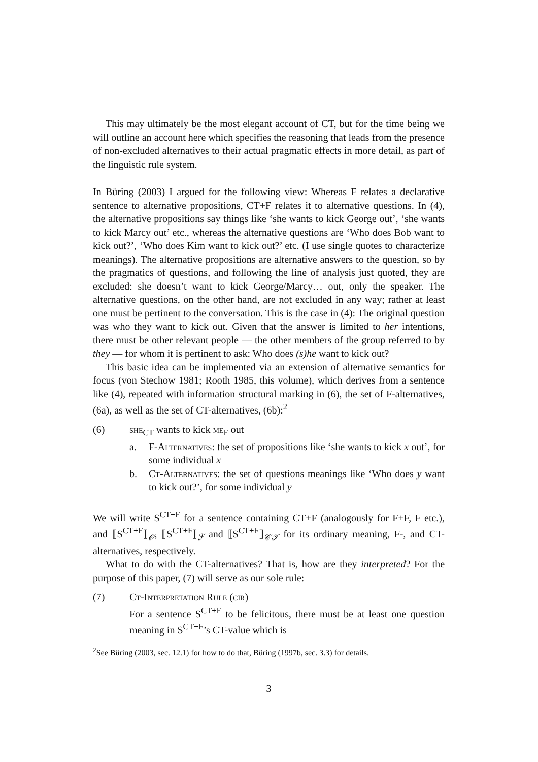This may ultimately be the most elegant account of CT, but for the time being we will outline an account here which specifies the reasoning that leads from the presence of non-excluded alternatives to their actual pragmatic effects in more detail, as part of the linguistic rule system.
In Büring (2003) I argued for the following view: Whereas F relates a declarative sentence to alternative propositions, CT+F relates it to alternative questions. In (4), the alternative propositions say things like ‘she wants to kick George out’, ‘she wants to kick Marcy out’ etc., whereas the alternative questions are ‘Who does Bob want to kick out?’, ‘Who does Kim want to kick out?’ etc. (I use single quotes to characterize meanings). The alternative propositions are alternative answers to the question, so by the pragmatics of questions, and following the line of analysis just quoted, they are excluded: she doesn’t want to kick George/Marcy… out, only the speaker. The alternative questions, on the other hand, are not excluded in any way; rather at least one must be pertinent to the conversation. This is the case in (4): The original question was who they want to kick out. Given that the answer is limited to her intentions, there must be other relevant people — the other members of the group referred to by they — for whom it is pertinent to ask: Who does (s)he want to kick out?
This basic idea can be implemented via an extension of alternative semantics for focus (von Stechow 1981; Rooth 1985, this volume), which derives from a sentence like (4), repeated with information structural marking in (6), the set of F-alternatives, (6a), as well as the set of CT-alternatives, (6b):<sup>2</sup>
(6) she<sub>CT</sub> wants to kick me<sub>F</sub> out
a. F-Alternatives: the set of propositions like ‘she wants to kick x out’, for some individual x
b. Ct-Alternatives: the set of questions meanings like ‘Who does y want to kick out?’, for some individual y
We will write S<sup>CT+F</sup> for a sentence containing CT+F (analogously for F+F, F etc.), and ⟦S<sup>CT+F</sup>⟧<sub>𝒪</sub>, ⟦S<sup>CT+F</sup>⟧<sub>ℱ</sub> and ⟦S<sup>CT+F</sup>⟧<sub>𝒞𝒯</sub> for its ordinary meaning, F-, and CT-alternatives, respectively.
What to do with the CT-alternatives? That is, how are they interpreted? For the purpose of this paper, (7) will serve as our sole rule:
(7) Ct-Interpretation Rule (cir)
For a sentence S<sup>CT+F</sup> to be felicitous, there must be at least one question meaning in S<sup>CT+F</sup>’s CT-value which is
<sup>2</sup> See Büring (2003, sec. 12.1) for how to do that, Büring (1997b, sec. 3.3) for details.
3